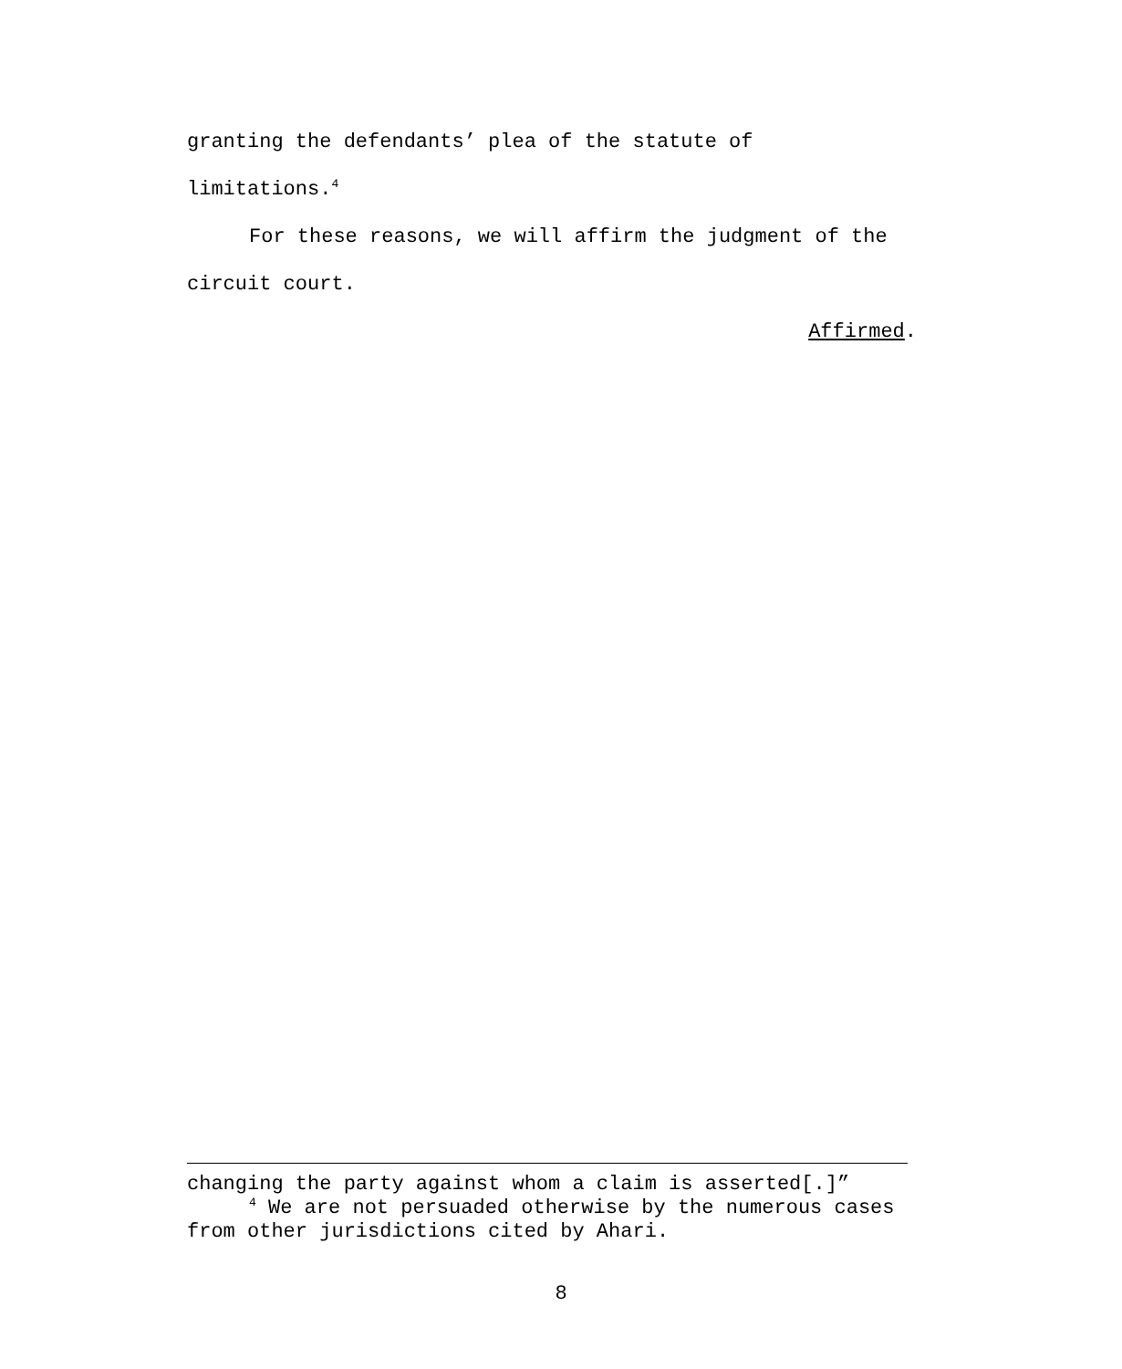granting the defendants’ plea of the statute of
limitations.<sup>4</sup>
For these reasons, we will affirm the judgment of the
circuit court.
Affirmed.
changing the party against whom a claim is asserted[.]”
<sup>4</sup> We are not persuaded otherwise by the numerous cases from other jurisdictions cited by Ahari.
8